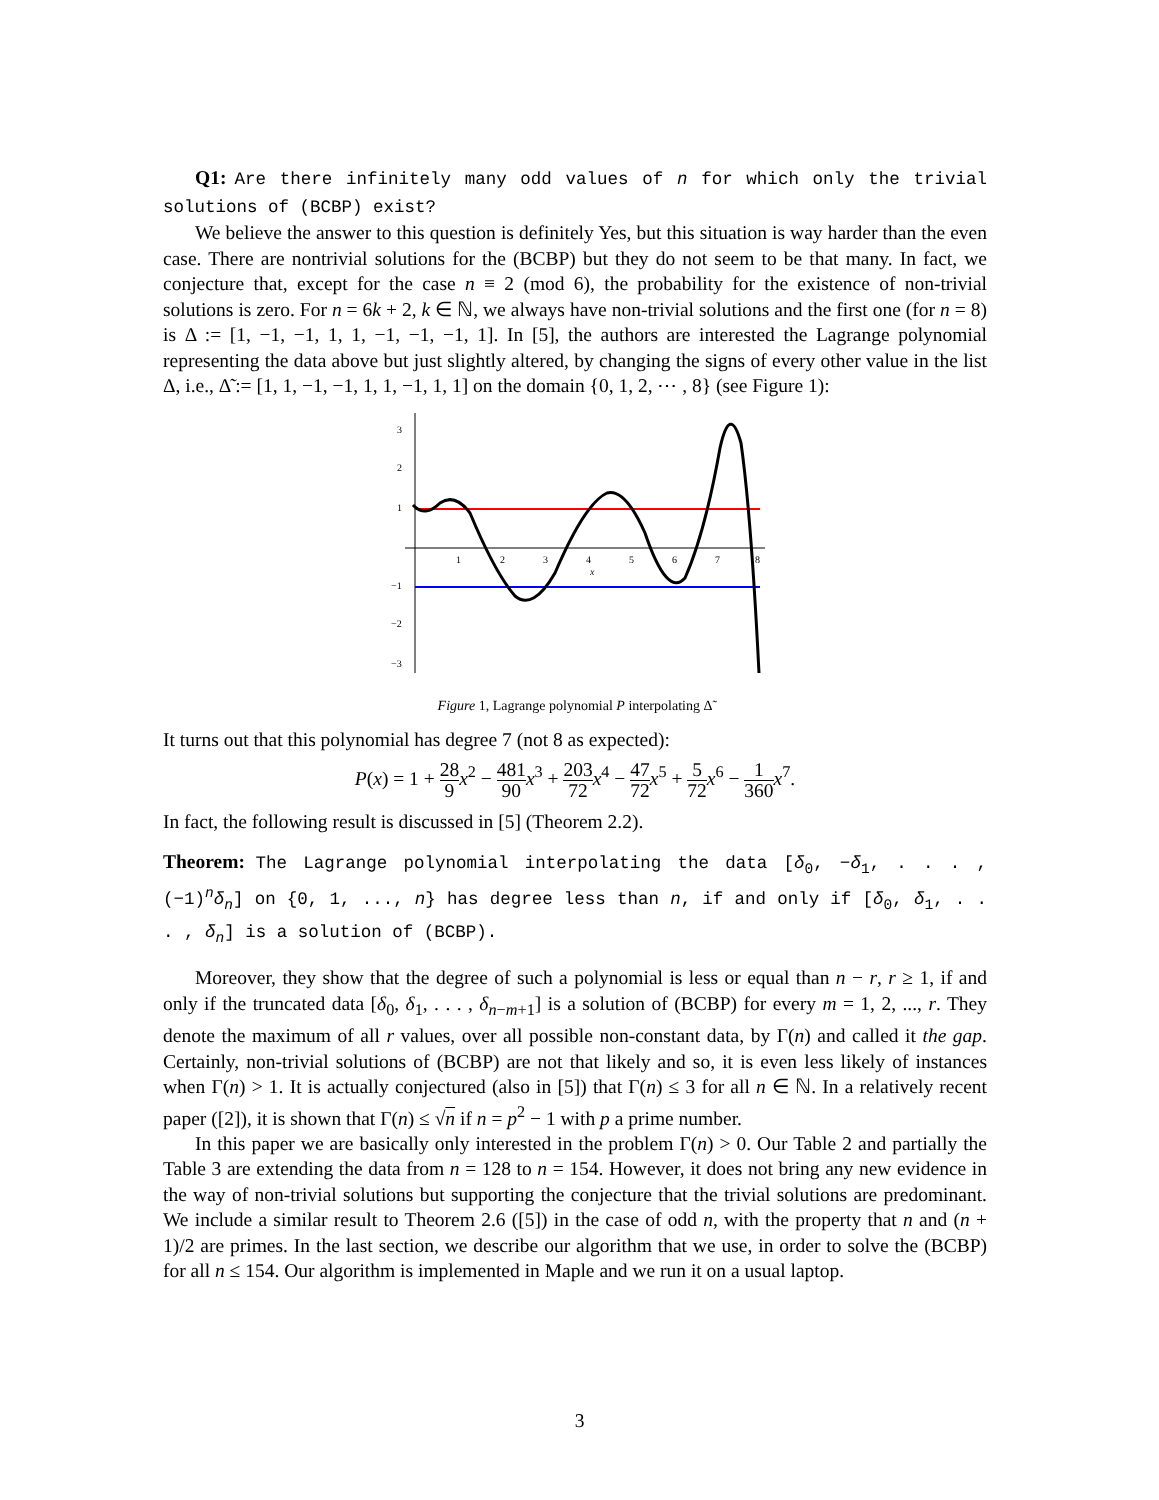Q1: Are there infinitely many odd values of n for which only the trivial solutions of (BCBP) exist?
We believe the answer to this question is definitely Yes, but this situation is way harder than the even case. There are nontrivial solutions for the (BCBP) but they do not seem to be that many. In fact, we conjecture that, except for the case n ≡ 2 (mod 6), the probability for the existence of non-trivial solutions is zero. For n = 6k + 2, k ∈ ℕ, we always have non-trivial solutions and the first one (for n = 8) is Δ := [1, −1, −1, 1, 1, −1, −1, −1, 1]. In [5], the authors are interested the Lagrange polynomial representing the data above but just slightly altered, by changing the signs of every other value in the list Δ, i.e., Δ̃ := [1, 1, −1, −1, 1, 1, −1, 1, 1] on the domain {0, 1, 2, ⋯ , 8} (see Figure 1):
3
2
1
−1
−2
−3
1
2
3
4
5
6
7
8
x
Figure 1, Lagrange polynomial P interpolating Δ̃
It turns out that this polynomial has degree 7 (not 8 as expected):
P(x) = 1 + 28 9 x<sup>2</sup> − 481 90 x<sup>3</sup> + 203 72 x<sup>4</sup> − 47 72 x<sup>5</sup> + 5 72 x<sup>6</sup> − 1 360 x<sup>7</sup>.
In fact, the following result is discussed in [5] (Theorem 2.2).
Theorem: The Lagrange polynomial interpolating the data [δ<sub>0</sub>, −δ<sub>1</sub>, . . . , (−1)<sup>n</sup>δ<sub>n</sub>] on {0, 1, ..., n} has degree less than n, if and only if [δ<sub>0</sub>, δ<sub>1</sub>, . . . , δ<sub>n</sub>] is a solution of (BCBP).
Moreover, they show that the degree of such a polynomial is less or equal than n − r, r ≥ 1, if and only if the truncated data [δ<sub>0</sub>, δ<sub>1</sub>, . . . , δ<sub>n−m+1</sub>] is a solution of (BCBP) for every m = 1, 2, ..., r. They denote the maximum of all r values, over all possible non-constant data, by Γ(n) and called it the gap. Certainly, non-trivial solutions of (BCBP) are not that likely and so, it is even less likely of instances when Γ(n) > 1. It is actually conjectured (also in [5]) that Γ(n) ≤ 3 for all n ∈ ℕ. In a relatively recent paper ([2]), it is shown that Γ(n) ≤ √n if n = p<sup>2</sup> − 1 with p a prime number.
In this paper we are basically only interested in the problem Γ(n) > 0. Our Table 2 and partially the Table 3 are extending the data from n = 128 to n = 154. However, it does not bring any new evidence in the way of non-trivial solutions but supporting the conjecture that the trivial solutions are predominant. We include a similar result to Theorem 2.6 ([5]) in the case of odd n, with the property that n and (n + 1)/2 are primes. In the last section, we describe our algorithm that we use, in order to solve the (BCBP) for all n ≤ 154. Our algorithm is implemented in Maple and we run it on a usual laptop.
3